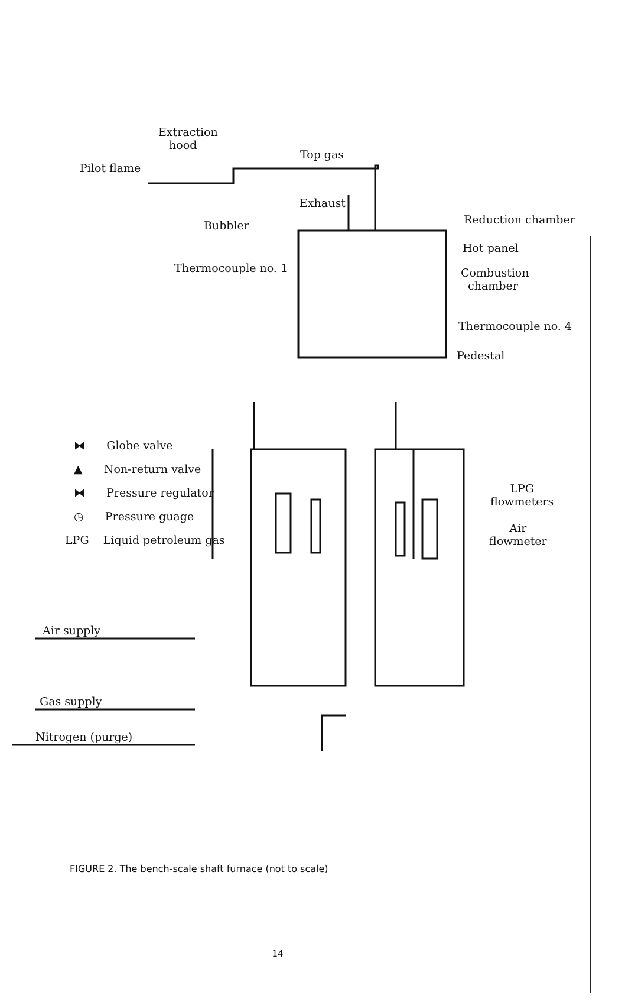Extraction
hood
Pilot flame
Top gas
Exhaust
Bubbler Reduction chamber
Hot panel
Combustion
chamber
Thermocouple no. 1
Thermocouple no. 4
Pedestal
⧓ Globe valve
▲ Non-return valve
⧓ Pressure regulator
◷ Pressure guage
LPG Liquid petroleum gas
LPG
flowmeters
Air
flowmeter
Air supply
Gas supply
Nitrogen (purge)
FIGURE 2. The bench-scale shaft furnace (not to scale)
14